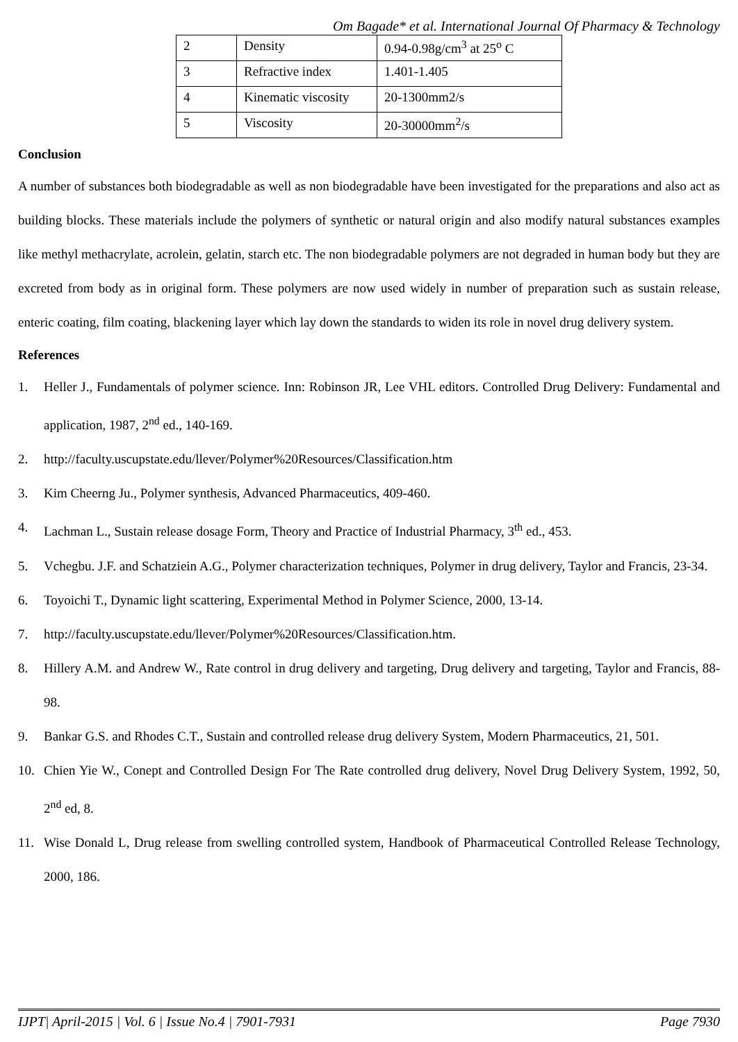Om Bagade* et al. International Journal Of Pharmacy & Technology
| 2 | Density | 0.94-0.98g/cm<sup>3</sup> at 25<sup>o</sup> C |
| 3 | Refractive index | 1.401-1.405 |
| 4 | Kinematic viscosity | 20-1300mm2/s |
| 5 | Viscosity | 20-30000mm<sup>2</sup>/s |
Conclusion
A number of substances both biodegradable as well as non biodegradable have been investigated for the preparations and also act as building blocks. These materials include the polymers of synthetic or natural origin and also modify natural substances examples like methyl methacrylate, acrolein, gelatin, starch etc. The non biodegradable polymers are not degraded in human body but they are excreted from body as in original form. These polymers are now used widely in number of preparation such as sustain release, enteric coating, film coating, blackening layer which lay down the standards to widen its role in novel drug delivery system.
References
1. Heller J., Fundamentals of polymer science. Inn: Robinson JR, Lee VHL editors. Controlled Drug Delivery: Fundamental and application, 1987, 2<sup>nd</sup> ed., 140-169.
2. http://faculty.uscupstate.edu/llever/Polymer%20Resources/Classification.htm
3. Kim Cheerng Ju., Polymer synthesis, Advanced Pharmaceutics, 409-460.
4. Lachman L., Sustain release dosage Form, Theory and Practice of Industrial Pharmacy, 3<sup>th</sup> ed., 453.
5. Vchegbu. J.F. and Schatziein A.G., Polymer characterization techniques, Polymer in drug delivery, Taylor and Francis, 23-34.
6. Toyoichi T., Dynamic light scattering, Experimental Method in Polymer Science, 2000, 13-14.
7. http://faculty.uscupstate.edu/llever/Polymer%20Resources/Classification.htm.
8. Hillery A.M. and Andrew W., Rate control in drug delivery and targeting, Drug delivery and targeting, Taylor and Francis, 88-98.
9. Bankar G.S. and Rhodes C.T., Sustain and controlled release drug delivery System, Modern Pharmaceutics, 21, 501.
10. Chien Yie W., Conept and Controlled Design For The Rate controlled drug delivery, Novel Drug Delivery System, 1992, 50, 2<sup>nd</sup> ed, 8.
11. Wise Donald L, Drug release from swelling controlled system, Handbook of Pharmaceutical Controlled Release Technology, 2000, 186.
IJPT| April-2015 | Vol. 6 | Issue No.4 | 7901-7931 Page 7930